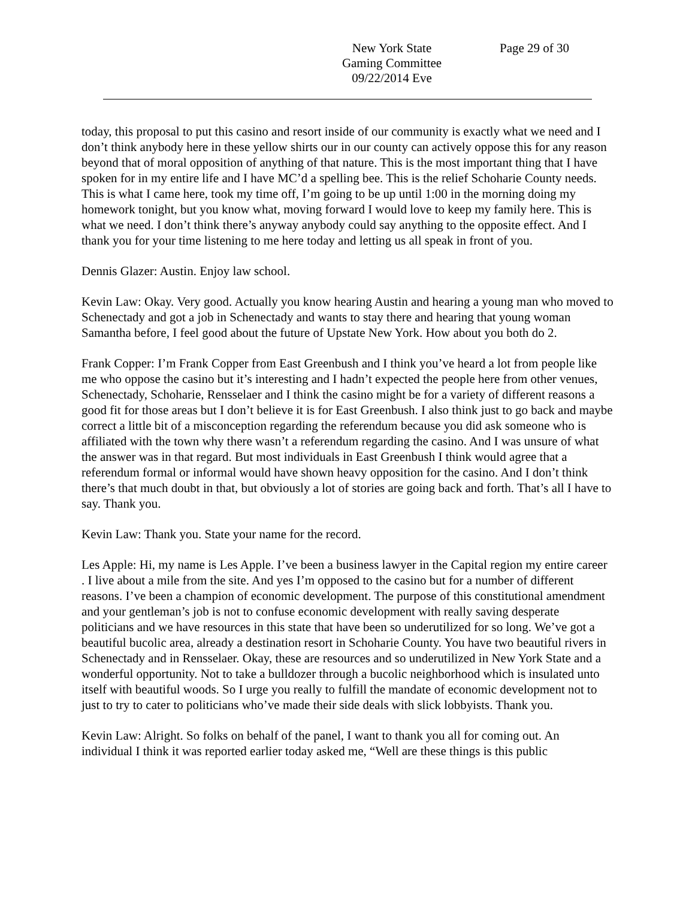New York State
Gaming Committee
09/22/2014 Eve
Page 29 of 30
today, this proposal to put this casino and resort inside of our community is exactly what we need and I don’t think anybody here in these yellow shirts our in our county can actively oppose this for any reason beyond that of moral opposition of anything of that nature. This is the most important thing that I have spoken for in my entire life and I have MC’d a spelling bee. This is the relief Schoharie County needs. This is what I came here, took my time off, I’m going to be up until 1:00 in the morning doing my homework tonight, but you know what, moving forward I would love to keep my family here. This is what we need. I don’t think there’s anyway anybody could say anything to the opposite effect. And I thank you for your time listening to me here today and letting us all speak in front of you.
Dennis Glazer: Austin. Enjoy law school.
Kevin Law: Okay. Very good. Actually you know hearing Austin and hearing a young man who moved to Schenectady and got a job in Schenectady and wants to stay there and hearing that young woman Samantha before, I feel good about the future of Upstate New York. How about you both do 2.
Frank Copper: I’m Frank Copper from East Greenbush and I think you’ve heard a lot from people like me who oppose the casino but it’s interesting and I hadn’t expected the people here from other venues, Schenectady, Schoharie, Rensselaer and I think the casino might be for a variety of different reasons a good fit for those areas but I don’t believe it is for East Greenbush. I also think just to go back and maybe correct a little bit of a misconception regarding the referendum because you did ask someone who is affiliated with the town why there wasn’t a referendum regarding the casino. And I was unsure of what the answer was in that regard. But most individuals in East Greenbush I think would agree that a referendum formal or informal would have shown heavy opposition for the casino. And I don’t think there’s that much doubt in that, but obviously a lot of stories are going back and forth. That’s all I have to say. Thank you.
Kevin Law: Thank you. State your name for the record.
Les Apple: Hi, my name is Les Apple. I’ve been a business lawyer in the Capital region my entire career . I live about a mile from the site. And yes I’m opposed to the casino but for a number of different reasons. I’ve been a champion of economic development. The purpose of this constitutional amendment and your gentleman’s job is not to confuse economic development with really saving desperate politicians and we have resources in this state that have been so underutilized for so long. We’ve got a beautiful bucolic area, already a destination resort in Schoharie County. You have two beautiful rivers in Schenectady and in Rensselaer. Okay, these are resources and so underutilized in New York State and a wonderful opportunity. Not to take a bulldozer through a bucolic neighborhood which is insulated unto itself with beautiful woods. So I urge you really to fulfill the mandate of economic development not to just to try to cater to politicians who’ve made their side deals with slick lobbyists. Thank you.
Kevin Law: Alright. So folks on behalf of the panel, I want to thank you all for coming out. An individual I think it was reported earlier today asked me, “Well are these things is this public